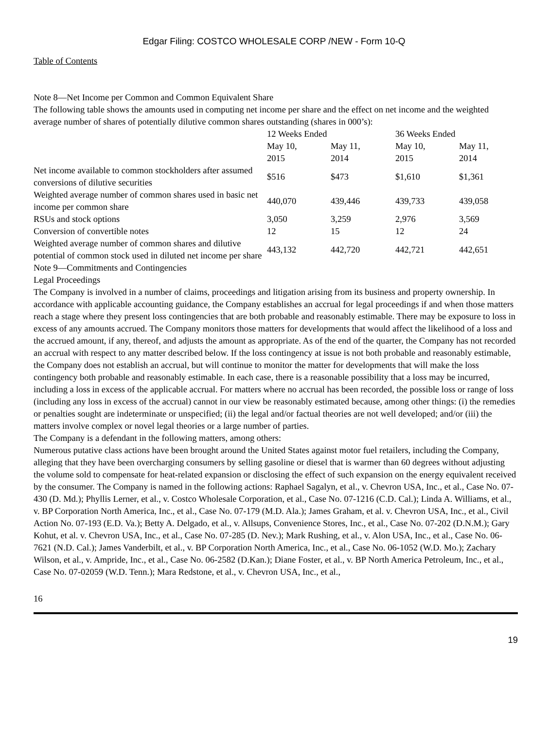Edgar Filing: COSTCO WHOLESALE CORP /NEW - Form 10-Q
Table of Contents
Note 8—Net Income per Common and Common Equivalent Share
The following table shows the amounts used in computing net income per share and the effect on net income and the weighted average number of shares of potentially dilutive common shares outstanding (shares in 000’s):
| | 12 Weeks Ended | | 36 Weeks Ended | |
| | May 10, 2015 | May 11, 2014 | May 10, 2015 | May 11, 2014 |
| Net income available to common stockholders after assumed conversions of dilutive securities | $516 | $473 | $1,610 | $1,361 |
| Weighted average number of common shares used in basic net income per common share | 440,070 | 439,446 | 439,733 | 439,058 |
| RSUs and stock options | 3,050 | 3,259 | 2,976 | 3,569 |
| Conversion of convertible notes | 12 | 15 | 12 | 24 |
| Weighted average number of common shares and dilutive potential of common stock used in diluted net income per share | 443,132 | 442,720 | 442,721 | 442,651 |
Note 9—Commitments and Contingencies
Legal Proceedings
The Company is involved in a number of claims, proceedings and litigation arising from its business and property ownership. In accordance with applicable accounting guidance, the Company establishes an accrual for legal proceedings if and when those matters reach a stage where they present loss contingencies that are both probable and reasonably estimable. There may be exposure to loss in excess of any amounts accrued. The Company monitors those matters for developments that would affect the likelihood of a loss and the accrued amount, if any, thereof, and adjusts the amount as appropriate. As of the end of the quarter, the Company has not recorded an accrual with respect to any matter described below. If the loss contingency at issue is not both probable and reasonably estimable, the Company does not establish an accrual, but will continue to monitor the matter for developments that will make the loss contingency both probable and reasonably estimable. In each case, there is a reasonable possibility that a loss may be incurred, including a loss in excess of the applicable accrual. For matters where no accrual has been recorded, the possible loss or range of loss (including any loss in excess of the accrual) cannot in our view be reasonably estimated because, among other things: (i) the remedies or penalties sought are indeterminate or unspecified; (ii) the legal and/or factual theories are not well developed; and/or (iii) the matters involve complex or novel legal theories or a large number of parties.
The Company is a defendant in the following matters, among others:
Numerous putative class actions have been brought around the United States against motor fuel retailers, including the Company, alleging that they have been overcharging consumers by selling gasoline or diesel that is warmer than 60 degrees without adjusting the volume sold to compensate for heat-related expansion or disclosing the effect of such expansion on the energy equivalent received by the consumer. The Company is named in the following actions: Raphael Sagalyn, et al., v. Chevron USA, Inc., et al., Case No. 07-430 (D. Md.); Phyllis Lerner, et al., v. Costco Wholesale Corporation, et al., Case No. 07-1216 (C.D. Cal.); Linda A. Williams, et al., v. BP Corporation North America, Inc., et al., Case No. 07-179 (M.D. Ala.); James Graham, et al. v. Chevron USA, Inc., et al., Civil Action No. 07-193 (E.D. Va.); Betty A. Delgado, et al., v. Allsups, Convenience Stores, Inc., et al., Case No. 07-202 (D.N.M.); Gary Kohut, et al. v. Chevron USA, Inc., et al., Case No. 07-285 (D. Nev.); Mark Rushing, et al., v. Alon USA, Inc., et al., Case No. 06-7621 (N.D. Cal.); James Vanderbilt, et al., v. BP Corporation North America, Inc., et al., Case No. 06-1052 (W.D. Mo.); Zachary Wilson, et al., v. Ampride, Inc., et al., Case No. 06-2582 (D.Kan.); Diane Foster, et al., v. BP North America Petroleum, Inc., et al., Case No. 07-02059 (W.D. Tenn.); Mara Redstone, et al., v. Chevron USA, Inc., et al.,
16
19